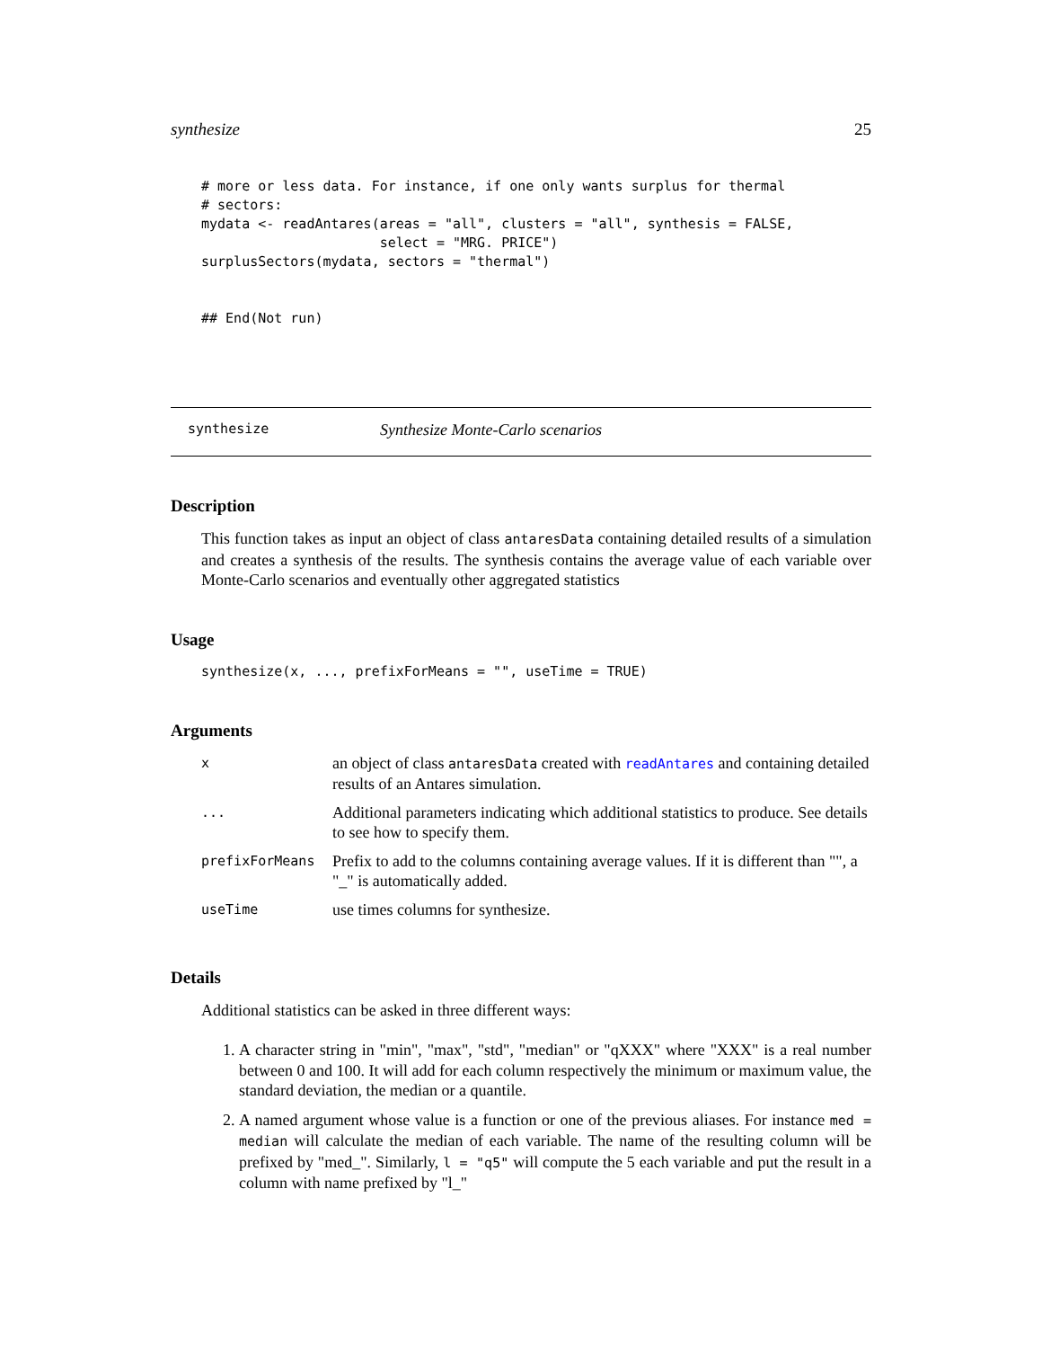synthesize 25
# more or less data. For instance, if one only wants surplus for thermal
# sectors:
mydata <- readAntares(areas = "all", clusters = "all", synthesis = FALSE,
                      select = "MRG. PRICE")
surplusSectors(mydata, sectors = "thermal")


## End(Not run)
synthesize Synthesize Monte-Carlo scenarios
Description
This function takes as input an object of class antaresData containing detailed results of a simulation and creates a synthesis of the results. The synthesis contains the average value of each variable over Monte-Carlo scenarios and eventually other aggregated statistics
Usage
synthesize(x, ..., prefixForMeans = "", useTime = TRUE)
Arguments
| x | an object of class antaresData created with readAntares and containing detailed results of an Antares simulation. |
| ... | Additional parameters indicating which additional statistics to produce. See details to see how to specify them. |
| prefixForMeans | Prefix to add to the columns containing average values. If it is different than "", a "_" is automatically added. |
| useTime | use times columns for synthesize. |
Details
Additional statistics can be asked in three different ways:
1. A character string in "min", "max", "std", "median" or "qXXX" where "XXX" is a real number between 0 and 100. It will add for each column respectively the minimum or maximum value, the standard deviation, the median or a quantile.
2. A named argument whose value is a function or one of the previous aliases. For instance med = median will calculate the median of each variable. The name of the resulting column will be prefixed by "med_". Similarly, l = "q5" will compute the 5 each variable and put the result in a column with name prefixed by "l_"